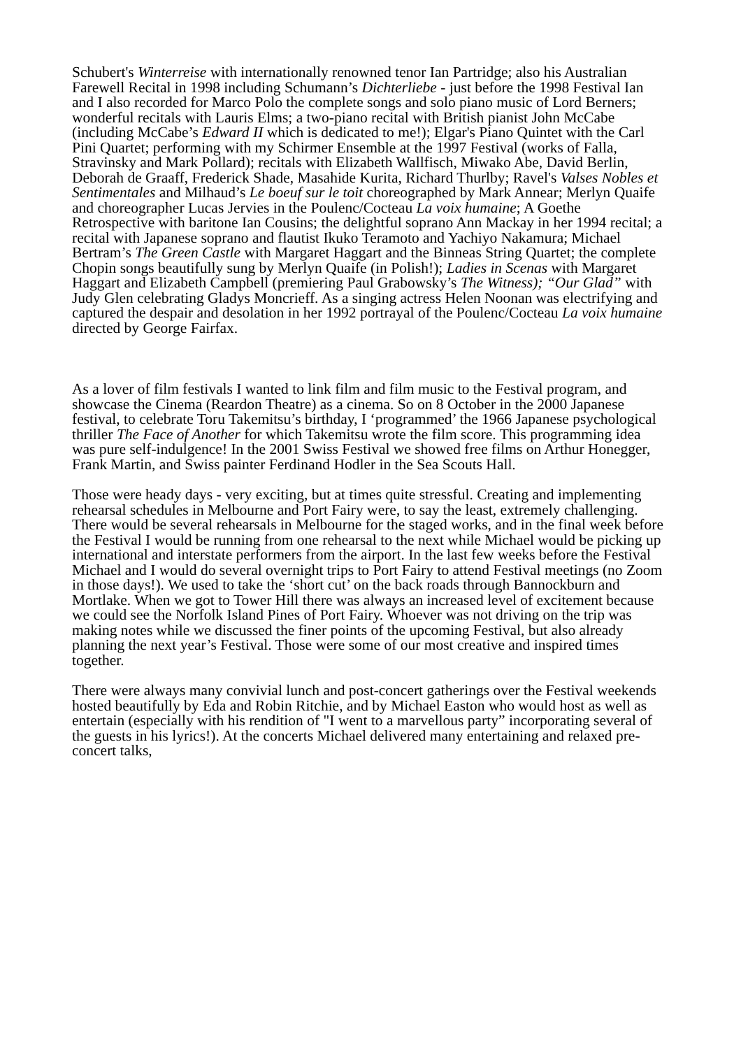Schubert's Winterreise with internationally renowned tenor Ian Partridge; also his Australian Farewell Recital in 1998 including Schumann’s Dichterliebe - just before the 1998 Festival Ian and I also recorded for Marco Polo the complete songs and solo piano music of Lord Berners; wonderful recitals with Lauris Elms; a two-piano recital with British pianist John McCabe (including McCabe’s Edward II which is dedicated to me!); Elgar's Piano Quintet with the Carl Pini Quartet; performing with my Schirmer Ensemble at the 1997 Festival (works of Falla, Stravinsky and Mark Pollard); recitals with Elizabeth Wallfisch, Miwako Abe, David Berlin, Deborah de Graaff, Frederick Shade, Masahide Kurita, Richard Thurlby; Ravel's Valses Nobles et Sentimentales and Milhaud’s Le boeuf sur le toit choreographed by Mark Annear; Merlyn Quaife and choreographer Lucas Jervies in the Poulenc/Cocteau La voix humaine; A Goethe Retrospective with baritone Ian Cousins; the delightful soprano Ann Mackay in her 1994 recital; a recital with Japanese soprano and flautist Ikuko Teramoto and Yachiyo Nakamura; Michael Bertram’s The Green Castle with Margaret Haggart and the Binneas String Quartet; the complete Chopin songs beautifully sung by Merlyn Quaife (in Polish!); Ladies in Scenas with Margaret Haggart and Elizabeth Campbell (premiering Paul Grabowsky’s The Witness); “Our Glad” with Judy Glen celebrating Gladys Moncrieff. As a singing actress Helen Noonan was electrifying and captured the despair and desolation in her 1992 portrayal of the Poulenc/Cocteau La voix humaine directed by George Fairfax.
As a lover of film festivals I wanted to link film and film music to the Festival program, and showcase the Cinema (Reardon Theatre) as a cinema. So on 8 October in the 2000 Japanese festival, to celebrate Toru Takemitsu’s birthday, I ‘programmed’ the 1966 Japanese psychological thriller The Face of Another for which Takemitsu wrote the film score. This programming idea was pure self-indulgence! In the 2001 Swiss Festival we showed free films on Arthur Honegger, Frank Martin, and Swiss painter Ferdinand Hodler in the Sea Scouts Hall.
Those were heady days - very exciting, but at times quite stressful. Creating and implementing rehearsal schedules in Melbourne and Port Fairy were, to say the least, extremely challenging. There would be several rehearsals in Melbourne for the staged works, and in the final week before the Festival I would be running from one rehearsal to the next while Michael would be picking up international and interstate performers from the airport. In the last few weeks before the Festival Michael and I would do several overnight trips to Port Fairy to attend Festival meetings (no Zoom in those days!). We used to take the ‘short cut’ on the back roads through Bannockburn and Mortlake. When we got to Tower Hill there was always an increased level of excitement because we could see the Norfolk Island Pines of Port Fairy. Whoever was not driving on the trip was making notes while we discussed the finer points of the upcoming Festival, but also already planning the next year’s Festival. Those were some of our most creative and inspired times together.
There were always many convivial lunch and post-concert gatherings over the Festival weekends hosted beautifully by Eda and Robin Ritchie, and by Michael Easton who would host as well as entertain (especially with his rendition of "I went to a marvellous party” incorporating several of the guests in his lyrics!). At the concerts Michael delivered many entertaining and relaxed pre-concert talks,